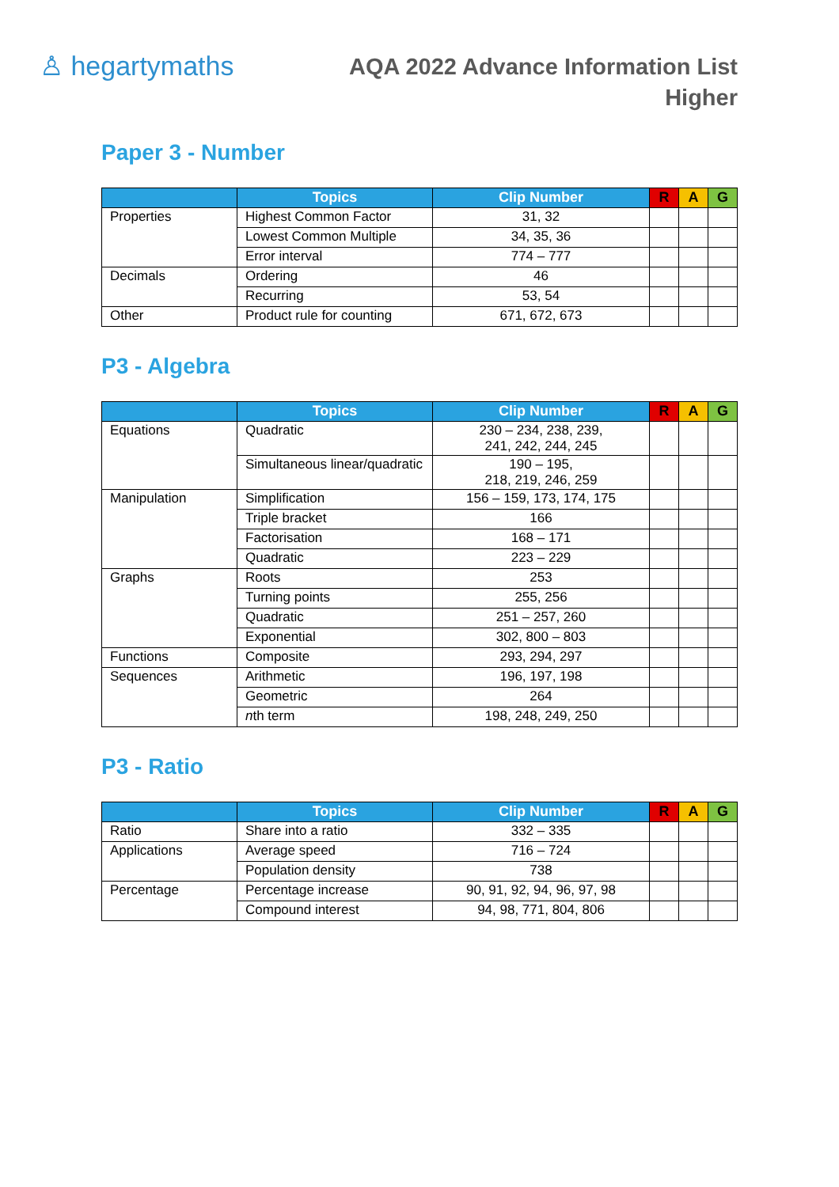♙ hegartymaths
AQA 2022 Advance Information List
Higher
Paper 3 - Number
| | Topics | Clip Number | R | A | G |
| --- | --- | --- | --- | --- | --- |
| Properties | Highest Common Factor | 31, 32 | | | |
| | Lowest Common Multiple | 34, 35, 36 | | | |
| | Error interval | 774 – 777 | | | |
| Decimals | Ordering | 46 | | | |
| | Recurring | 53, 54 | | | |
| Other | Product rule for counting | 671, 672, 673 | | | |
P3 - Algebra
| | Topics | Clip Number | R | A | G |
| --- | --- | --- | --- | --- | --- |
| Equations | Quadratic | 230 – 234, 238, 239, 241, 242, 244, 245 | | | |
| | Simultaneous linear/quadratic | 190 – 195, 218, 219, 246, 259 | | | |
| Manipulation | Simplification | 156 – 159, 173, 174, 175 | | | |
| | Triple bracket | 166 | | | |
| | Factorisation | 168 – 171 | | | |
| | Quadratic | 223 – 229 | | | |
| Graphs | Roots | 253 | | | |
| | Turning points | 255, 256 | | | |
| | Quadratic | 251 – 257, 260 | | | |
| | Exponential | 302, 800 – 803 | | | |
| Functions | Composite | 293, 294, 297 | | | |
| Sequences | Arithmetic | 196, 197, 198 | | | |
| | Geometric | 264 | | | |
| | n th term | 198, 248, 249, 250 | | | |
P3 - Ratio
| | Topics | Clip Number | R | A | G |
| --- | --- | --- | --- | --- | --- |
| Ratio | Share into a ratio | 332 – 335 | | | |
| Applications | Average speed | 716 – 724 | | | |
| | Population density | 738 | | | |
| Percentage | Percentage increase | 90, 91, 92, 94, 96, 97, 98 | | | |
| | Compound interest | 94, 98, 771, 804, 806 | | | |